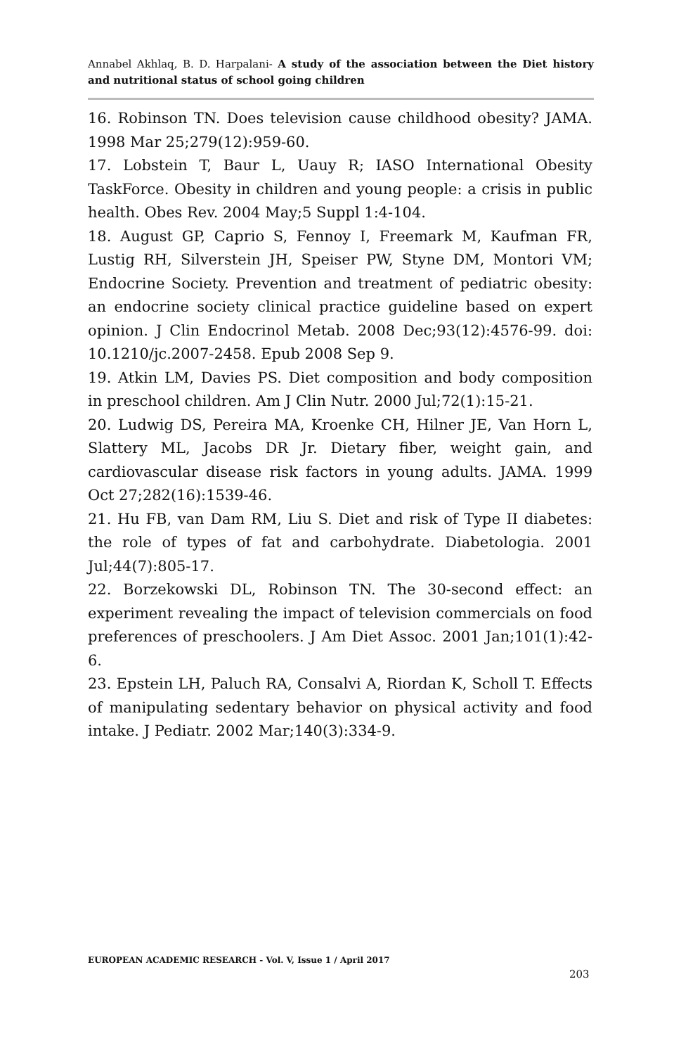Annabel Akhlaq, B. D. Harpalani- A study of the association between the Diet history and nutritional status of school going children
16. Robinson TN. Does television cause childhood obesity? JAMA. 1998 Mar 25;279(12):959-60.
17. Lobstein T, Baur L, Uauy R; IASO International Obesity TaskForce. Obesity in children and young people: a crisis in public health. Obes Rev. 2004 May;5 Suppl 1:4-104.
18. August GP, Caprio S, Fennoy I, Freemark M, Kaufman FR, Lustig RH, Silverstein JH, Speiser PW, Styne DM, Montori VM; Endocrine Society. Prevention and treatment of pediatric obesity: an endocrine society clinical practice guideline based on expert opinion. J Clin Endocrinol Metab. 2008 Dec;93(12):4576-99. doi: 10.1210/jc.2007-2458. Epub 2008 Sep 9.
19. Atkin LM, Davies PS. Diet composition and body composition in preschool children. Am J Clin Nutr. 2000 Jul;72(1):15-21.
20. Ludwig DS, Pereira MA, Kroenke CH, Hilner JE, Van Horn L, Slattery ML, Jacobs DR Jr. Dietary fiber, weight gain, and cardiovascular disease risk factors in young adults. JAMA. 1999 Oct 27;282(16):1539-46.
21. Hu FB, van Dam RM, Liu S. Diet and risk of Type II diabetes: the role of types of fat and carbohydrate. Diabetologia. 2001 Jul;44(7):805-17.
22. Borzekowski DL, Robinson TN. The 30-second effect: an experiment revealing the impact of television commercials on food preferences of preschoolers. J Am Diet Assoc. 2001 Jan;101(1):42-6.
23. Epstein LH, Paluch RA, Consalvi A, Riordan K, Scholl T. Effects of manipulating sedentary behavior on physical activity and food intake. J Pediatr. 2002 Mar;140(3):334-9.
EUROPEAN ACADEMIC RESEARCH - Vol. V, Issue 1 / April 2017
203